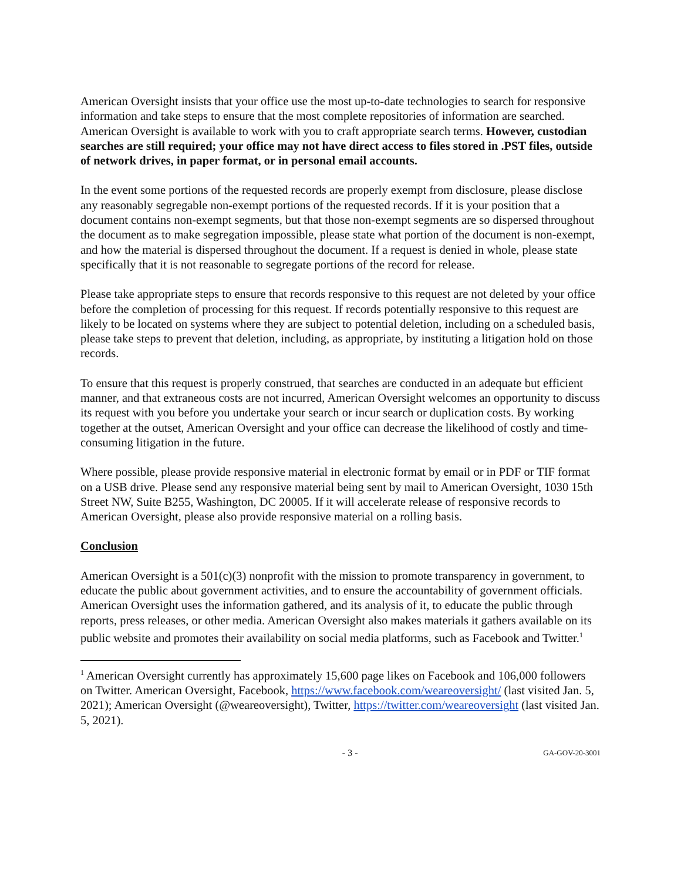American Oversight insists that your office use the most up-to-date technologies to search for responsive information and take steps to ensure that the most complete repositories of information are searched. American Oversight is available to work with you to craft appropriate search terms. However, custodian searches are still required; your office may not have direct access to files stored in .PST files, outside of network drives, in paper format, or in personal email accounts.
In the event some portions of the requested records are properly exempt from disclosure, please disclose any reasonably segregable non-exempt portions of the requested records. If it is your position that a document contains non-exempt segments, but that those non-exempt segments are so dispersed throughout the document as to make segregation impossible, please state what portion of the document is non-exempt, and how the material is dispersed throughout the document. If a request is denied in whole, please state specifically that it is not reasonable to segregate portions of the record for release.
Please take appropriate steps to ensure that records responsive to this request are not deleted by your office before the completion of processing for this request. If records potentially responsive to this request are likely to be located on systems where they are subject to potential deletion, including on a scheduled basis, please take steps to prevent that deletion, including, as appropriate, by instituting a litigation hold on those records.
To ensure that this request is properly construed, that searches are conducted in an adequate but efficient manner, and that extraneous costs are not incurred, American Oversight welcomes an opportunity to discuss its request with you before you undertake your search or incur search or duplication costs. By working together at the outset, American Oversight and your office can decrease the likelihood of costly and time-consuming litigation in the future.
Where possible, please provide responsive material in electronic format by email or in PDF or TIF format on a USB drive. Please send any responsive material being sent by mail to American Oversight, 1030 15th Street NW, Suite B255, Washington, DC 20005. If it will accelerate release of responsive records to American Oversight, please also provide responsive material on a rolling basis.
Conclusion
American Oversight is a 501(c)(3) nonprofit with the mission to promote transparency in government, to educate the public about government activities, and to ensure the accountability of government officials. American Oversight uses the information gathered, and its analysis of it, to educate the public through reports, press releases, or other media. American Oversight also makes materials it gathers available on its public website and promotes their availability on social media platforms, such as Facebook and Twitter.<sup>1</sup>
<sup>1</sup> American Oversight currently has approximately 15,600 page likes on Facebook and 106,000 followers on Twitter. American Oversight, Facebook, https://www.facebook.com/weareoversight/ (last visited Jan. 5, 2021); American Oversight (@weareoversight), Twitter, https://twitter.com/weareoversight (last visited Jan. 5, 2021).
- 3 - GA-GOV-20-3001